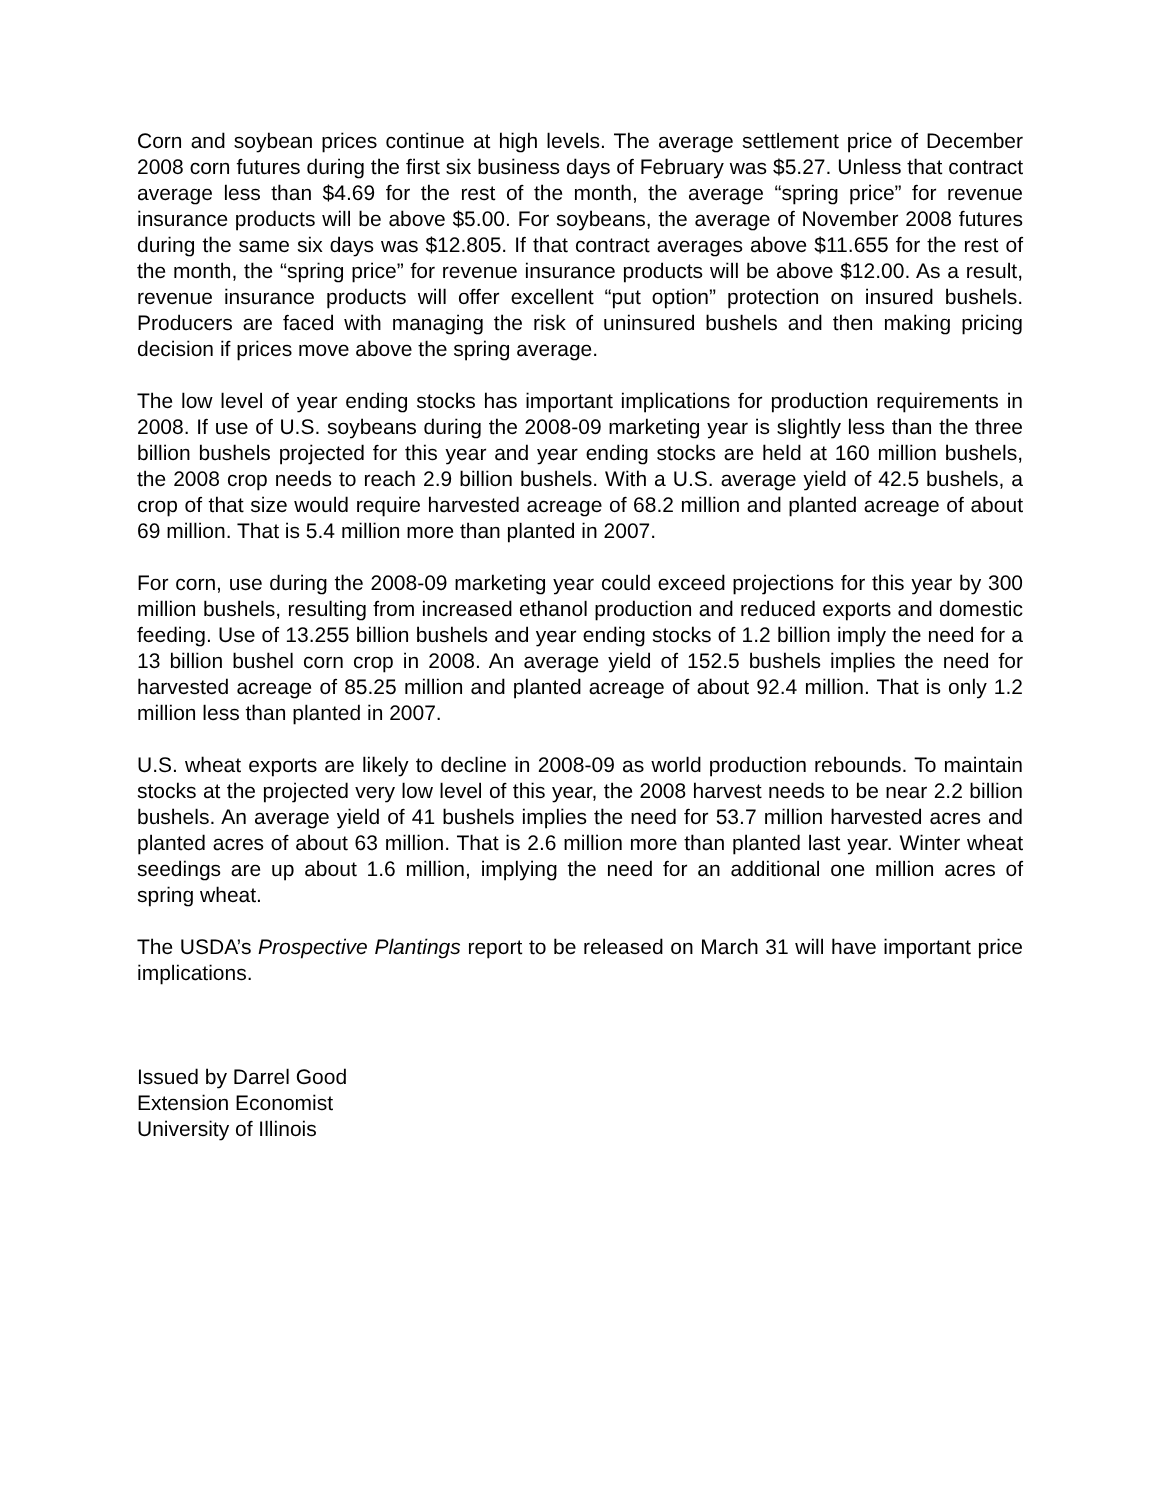Corn and soybean prices continue at high levels. The average settlement price of December 2008 corn futures during the first six business days of February was $5.27. Unless that contract average less than $4.69 for the rest of the month, the average “spring price” for revenue insurance products will be above $5.00. For soybeans, the average of November 2008 futures during the same six days was $12.805. If that contract averages above $11.655 for the rest of the month, the “spring price” for revenue insurance products will be above $12.00. As a result, revenue insurance products will offer excellent “put option” protection on insured bushels. Producers are faced with managing the risk of uninsured bushels and then making pricing decision if prices move above the spring average.
The low level of year ending stocks has important implications for production requirements in 2008. If use of U.S. soybeans during the 2008-09 marketing year is slightly less than the three billion bushels projected for this year and year ending stocks are held at 160 million bushels, the 2008 crop needs to reach 2.9 billion bushels. With a U.S. average yield of 42.5 bushels, a crop of that size would require harvested acreage of 68.2 million and planted acreage of about 69 million. That is 5.4 million more than planted in 2007.
For corn, use during the 2008-09 marketing year could exceed projections for this year by 300 million bushels, resulting from increased ethanol production and reduced exports and domestic feeding. Use of 13.255 billion bushels and year ending stocks of 1.2 billion imply the need for a 13 billion bushel corn crop in 2008. An average yield of 152.5 bushels implies the need for harvested acreage of 85.25 million and planted acreage of about 92.4 million. That is only 1.2 million less than planted in 2007.
U.S. wheat exports are likely to decline in 2008-09 as world production rebounds. To maintain stocks at the projected very low level of this year, the 2008 harvest needs to be near 2.2 billion bushels. An average yield of 41 bushels implies the need for 53.7 million harvested acres and planted acres of about 63 million. That is 2.6 million more than planted last year. Winter wheat seedings are up about 1.6 million, implying the need for an additional one million acres of spring wheat.
The USDA’s Prospective Plantings report to be released on March 31 will have important price implications.
Issued by Darrel Good
Extension Economist
University of Illinois